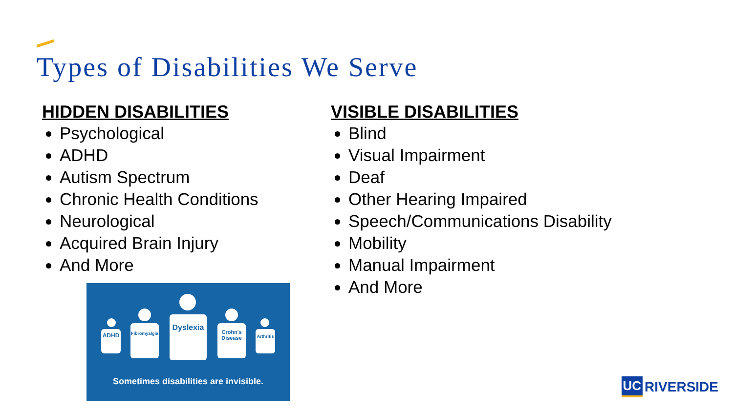Types of Disabilities We Serve
HIDDEN DISABILITIES
Psychological
ADHD
Autism Spectrum
Chronic Health Conditions
Neurological
Acquired Brain Injury
And More
VISIBLE DISABILITIES
Blind
Visual Impairment
Deaf
Other Hearing Impaired
Speech/Communications Disability
Mobility
Manual Impairment
And More
ADHD
Fibromyalgia
Dyslexia
Crohn's Disease
Arthritis
Sometimes disabilities are invisible.
UC RIVERSIDE